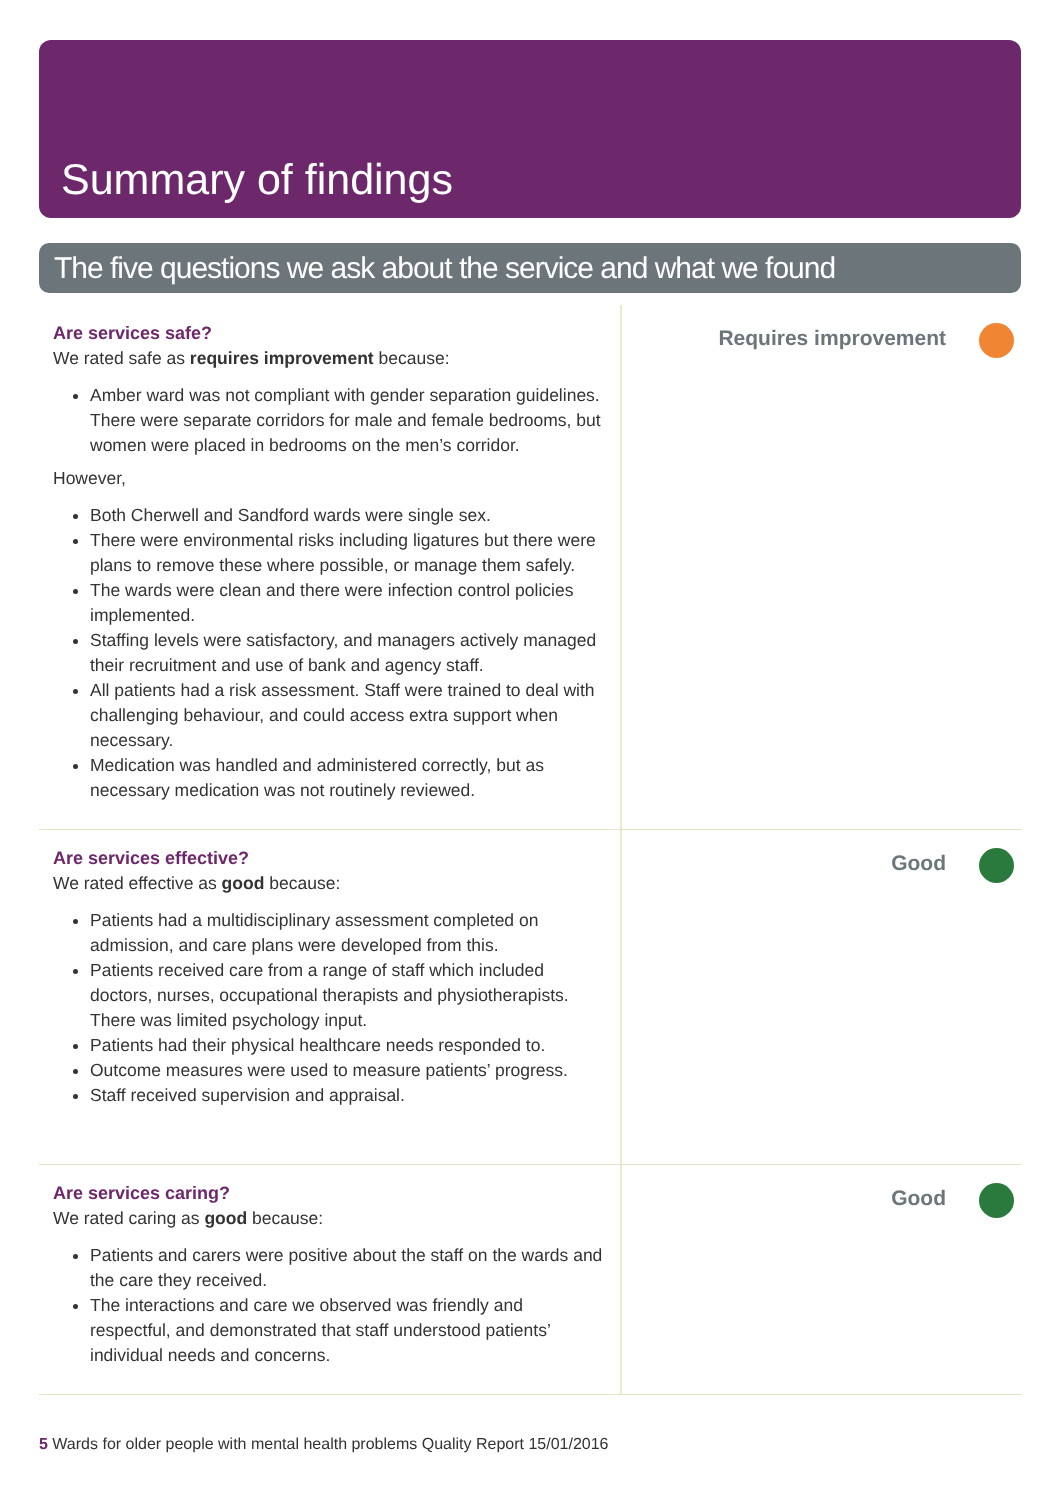Summary of findings
The five questions we ask about the service and what we found
Are services safe?
We rated safe as requires improvement because:
Amber ward was not compliant with gender separation guidelines. There were separate corridors for male and female bedrooms, but women were placed in bedrooms on the men’s corridor.
However,
Both Cherwell and Sandford wards were single sex.
There were environmental risks including ligatures but there were plans to remove these where possible, or manage them safely.
The wards were clean and there were infection control policies implemented.
Staffing levels were satisfactory, and managers actively managed their recruitment and use of bank and agency staff.
All patients had a risk assessment. Staff were trained to deal with challenging behaviour, and could access extra support when necessary.
Medication was handled and administered correctly, but as necessary medication was not routinely reviewed.
Requires improvement
Are services effective?
We rated effective as good because:
Patients had a multidisciplinary assessment completed on admission, and care plans were developed from this.
Patients received care from a range of staff which included doctors, nurses, occupational therapists and physiotherapists. There was limited psychology input.
Patients had their physical healthcare needs responded to.
Outcome measures were used to measure patients’ progress.
Staff received supervision and appraisal.
Good
Are services caring?
We rated caring as good because:
Patients and carers were positive about the staff on the wards and the care they received.
The interactions and care we observed was friendly and respectful, and demonstrated that staff understood patients’ individual needs and concerns.
Good
5 Wards for older people with mental health problems Quality Report 15/01/2016